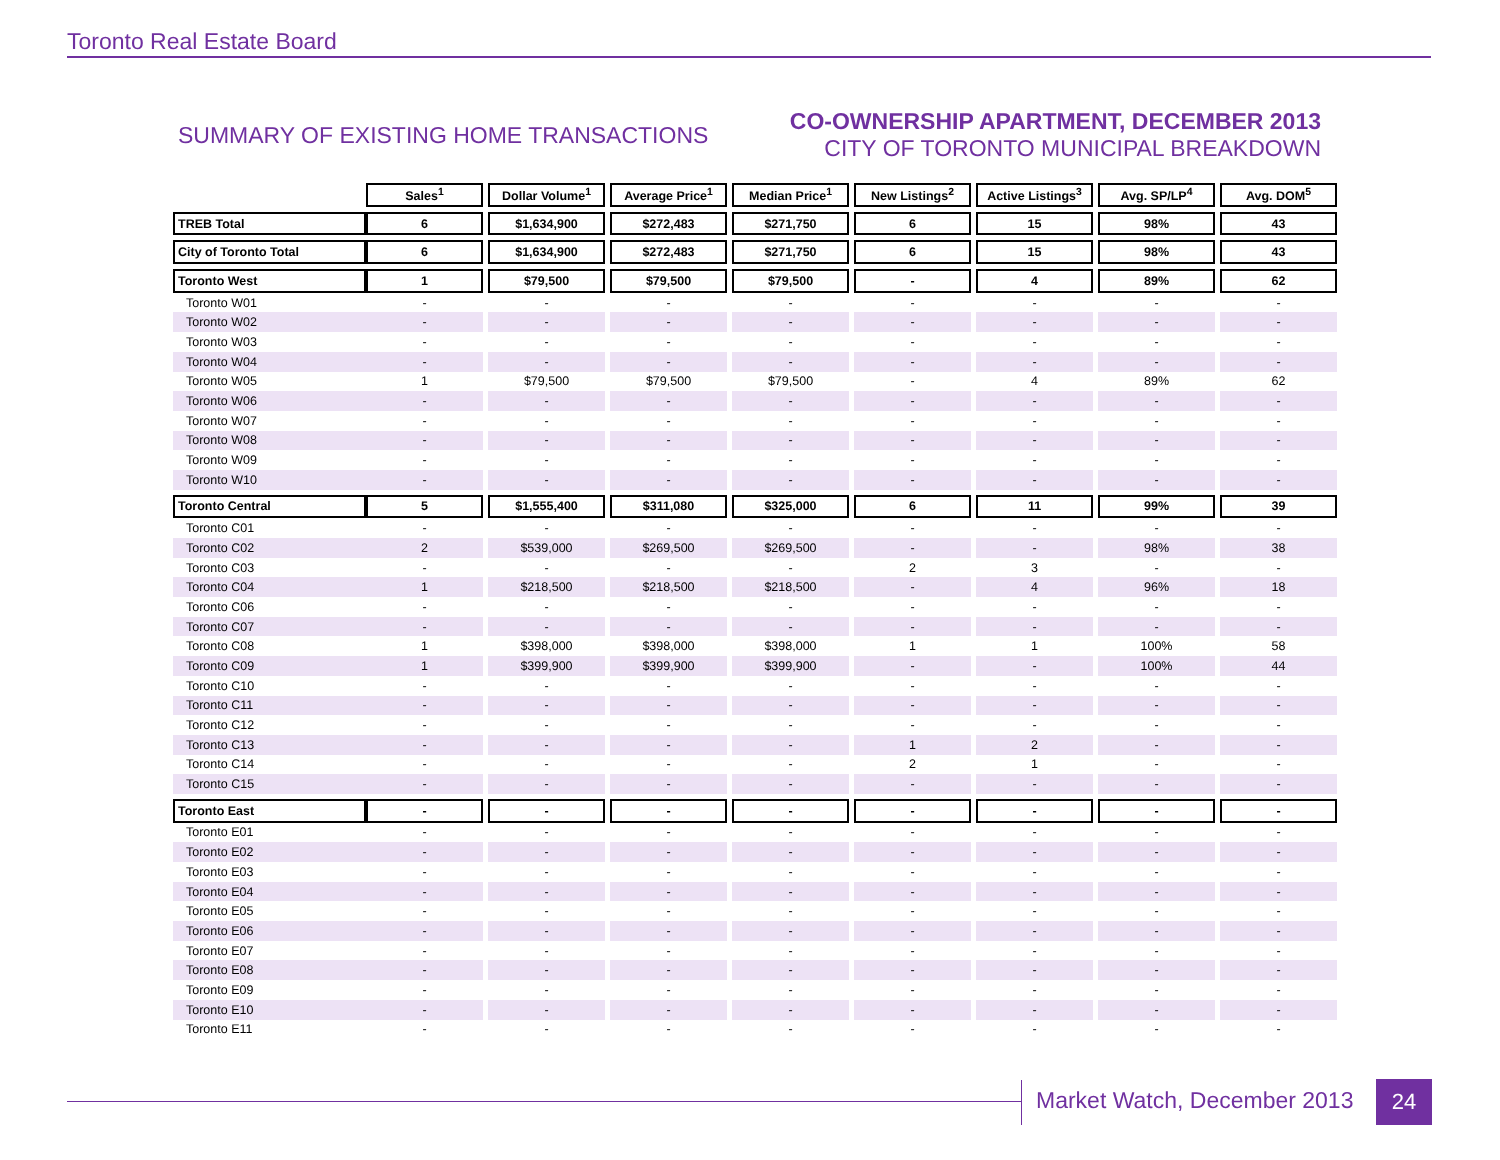Toronto Real Estate Board
SUMMARY OF EXISTING HOME TRANSACTIONS
CO-OWNERSHIP APARTMENT, DECEMBER 2013
CITY OF TORONTO MUNICIPAL BREAKDOWN
| | Sales<sup>1</sup> | | Dollar Volume<sup>1</sup> | | Average Price<sup>1</sup> | | Median Price<sup>1</sup> | | New Listings<sup>2</sup> | | Active Listings<sup>3</sup> | | Avg. SP/LP<sup>4</sup> | | Avg. DOM<sup>5</sup> |
| TREB Total | 6 | | $1,634,900 | | $272,483 | | $271,750 | | 6 | | 15 | | 98% | | 43 |
| City of Toronto Total | 6 | | $1,634,900 | | $272,483 | | $271,750 | | 6 | | 15 | | 98% | | 43 |
| Toronto West | 1 | | $79,500 | | $79,500 | | $79,500 | | - | | 4 | | 89% | | 62 |
| Toronto W01 | - | | - | | - | | - | | - | | - | | - | | - |
| Toronto W02 | - | | - | | - | | - | | - | | - | | - | | - |
| Toronto W03 | - | | - | | - | | - | | - | | - | | - | | - |
| Toronto W04 | - | | - | | - | | - | | - | | - | | - | | - |
| Toronto W05 | 1 | | $79,500 | | $79,500 | | $79,500 | | - | | 4 | | 89% | | 62 |
| Toronto W06 | - | | - | | - | | - | | - | | - | | - | | - |
| Toronto W07 | - | | - | | - | | - | | - | | - | | - | | - |
| Toronto W08 | - | | - | | - | | - | | - | | - | | - | | - |
| Toronto W09 | - | | - | | - | | - | | - | | - | | - | | - |
| Toronto W10 | - | | - | | - | | - | | - | | - | | - | | - |
| Toronto Central | 5 | | $1,555,400 | | $311,080 | | $325,000 | | 6 | | 11 | | 99% | | 39 |
| Toronto C01 | - | | - | | - | | - | | - | | - | | - | | - |
| Toronto C02 | 2 | | $539,000 | | $269,500 | | $269,500 | | - | | - | | 98% | | 38 |
| Toronto C03 | - | | - | | - | | - | | 2 | | 3 | | - | | - |
| Toronto C04 | 1 | | $218,500 | | $218,500 | | $218,500 | | - | | 4 | | 96% | | 18 |
| Toronto C06 | - | | - | | - | | - | | - | | - | | - | | - |
| Toronto C07 | - | | - | | - | | - | | - | | - | | - | | - |
| Toronto C08 | 1 | | $398,000 | | $398,000 | | $398,000 | | 1 | | 1 | | 100% | | 58 |
| Toronto C09 | 1 | | $399,900 | | $399,900 | | $399,900 | | - | | - | | 100% | | 44 |
| Toronto C10 | - | | - | | - | | - | | - | | - | | - | | - |
| Toronto C11 | - | | - | | - | | - | | - | | - | | - | | - |
| Toronto C12 | - | | - | | - | | - | | - | | - | | - | | - |
| Toronto C13 | - | | - | | - | | - | | 1 | | 2 | | - | | - |
| Toronto C14 | - | | - | | - | | - | | 2 | | 1 | | - | | - |
| Toronto C15 | - | | - | | - | | - | | - | | - | | - | | - |
| Toronto East | - | | - | | - | | - | | - | | - | | - | | - |
| Toronto E01 | - | | - | | - | | - | | - | | - | | - | | - |
| Toronto E02 | - | | - | | - | | - | | - | | - | | - | | - |
| Toronto E03 | - | | - | | - | | - | | - | | - | | - | | - |
| Toronto E04 | - | | - | | - | | - | | - | | - | | - | | - |
| Toronto E05 | - | | - | | - | | - | | - | | - | | - | | - |
| Toronto E06 | - | | - | | - | | - | | - | | - | | - | | - |
| Toronto E07 | - | | - | | - | | - | | - | | - | | - | | - |
| Toronto E08 | - | | - | | - | | - | | - | | - | | - | | - |
| Toronto E09 | - | | - | | - | | - | | - | | - | | - | | - |
| Toronto E10 | - | | - | | - | | - | | - | | - | | - | | - |
| Toronto E11 | - | | - | | - | | - | | - | | - | | - | | - |
Market Watch, December 2013 24